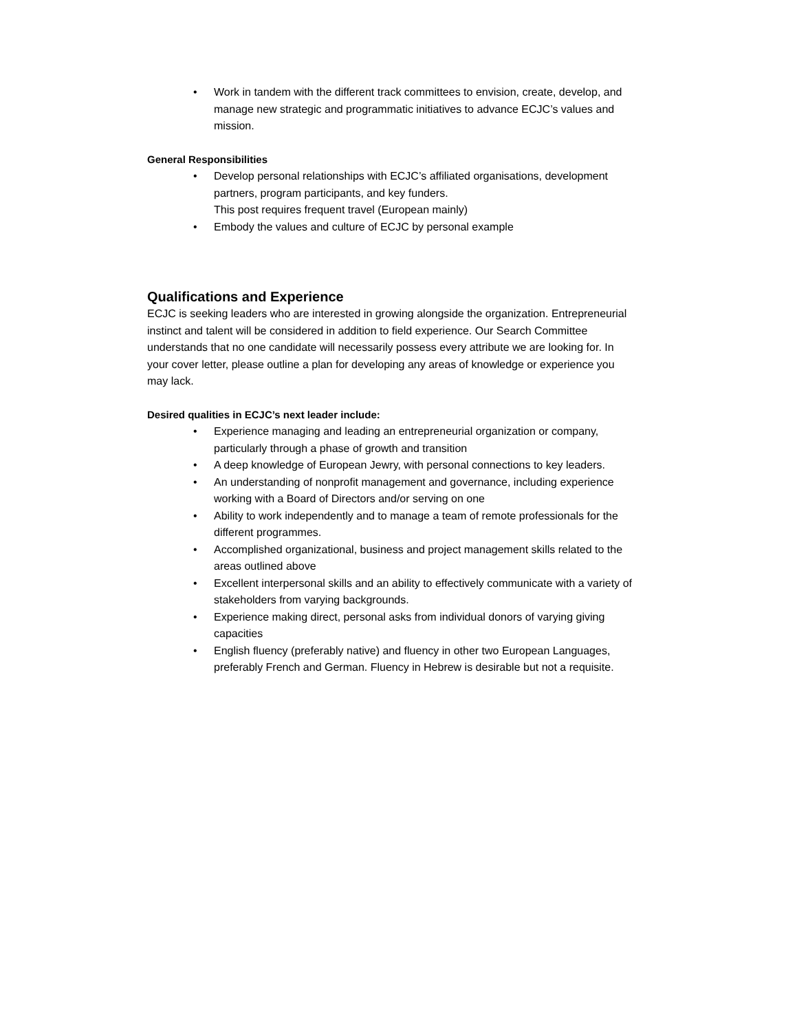• Work in tandem with the different track committees to envision, create, develop, and manage new strategic and programmatic initiatives to advance ECJC’s values and mission.
General Responsibilities
• Develop personal relationships with ECJC’s affiliated organisations, development partners, program participants, and key funders.
This post requires frequent travel (European mainly)
• Embody the values and culture of ECJC by personal example
Qualifications and Experience
ECJC is seeking leaders who are interested in growing alongside the organization. Entrepreneurial instinct and talent will be considered in addition to field experience. Our Search Committee understands that no one candidate will necessarily possess every attribute we are looking for. In your cover letter, please outline a plan for developing any areas of knowledge or experience you may lack.
Desired qualities in ECJC’s next leader include:
• Experience managing and leading an entrepreneurial organization or company, particularly through a phase of growth and transition
• A deep knowledge of European Jewry, with personal connections to key leaders.
• An understanding of nonprofit management and governance, including experience working with a Board of Directors and/or serving on one
• Ability to work independently and to manage a team of remote professionals for the different programmes.
• Accomplished organizational, business and project management skills related to the areas outlined above
• Excellent interpersonal skills and an ability to effectively communicate with a variety of stakeholders from varying backgrounds.
• Experience making direct, personal asks from individual donors of varying giving capacities
• English fluency (preferably native) and fluency in other two European Languages, preferably French and German. Fluency in Hebrew is desirable but not a requisite.